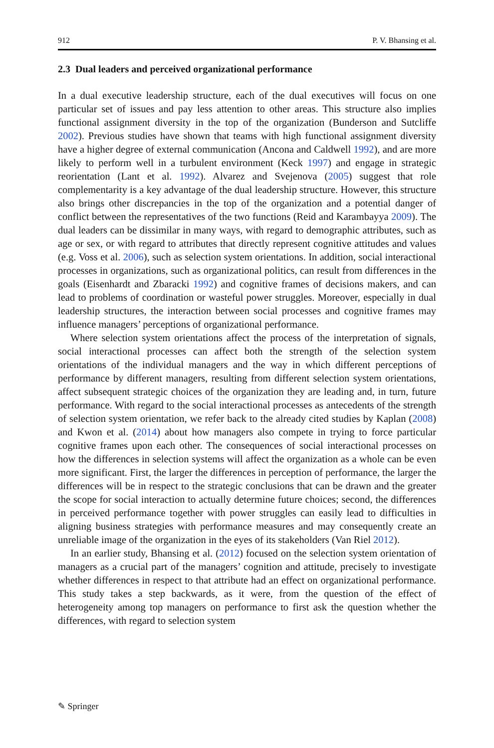912 P. V. Bhansing et al.
2.3 Dual leaders and perceived organizational performance
In a dual executive leadership structure, each of the dual executives will focus on one particular set of issues and pay less attention to other areas. This structure also implies functional assignment diversity in the top of the organization (Bunderson and Sutcliffe 2002). Previous studies have shown that teams with high functional assignment diversity have a higher degree of external communication (Ancona and Caldwell 1992), and are more likely to perform well in a turbulent environment (Keck 1997) and engage in strategic reorientation (Lant et al. 1992). Alvarez and Svejenova (2005) suggest that role complementarity is a key advantage of the dual leadership structure. However, this structure also brings other discrepancies in the top of the organization and a potential danger of conflict between the representatives of the two functions (Reid and Karambayya 2009). The dual leaders can be dissimilar in many ways, with regard to demographic attributes, such as age or sex, or with regard to attributes that directly represent cognitive attitudes and values (e.g. Voss et al. 2006), such as selection system orientations. In addition, social interactional processes in organizations, such as organizational politics, can result from differences in the goals (Eisenhardt and Zbaracki 1992) and cognitive frames of decisions makers, and can lead to problems of coordination or wasteful power struggles. Moreover, especially in dual leadership structures, the interaction between social processes and cognitive frames may influence managers’ perceptions of organizational performance.
Where selection system orientations affect the process of the interpretation of signals, social interactional processes can affect both the strength of the selection system orientations of the individual managers and the way in which different perceptions of performance by different managers, resulting from different selection system orientations, affect subsequent strategic choices of the organization they are leading and, in turn, future performance. With regard to the social interactional processes as antecedents of the strength of selection system orientation, we refer back to the already cited studies by Kaplan (2008) and Kwon et al. (2014) about how managers also compete in trying to force particular cognitive frames upon each other. The consequences of social interactional processes on how the differences in selection systems will affect the organization as a whole can be even more significant. First, the larger the differences in perception of performance, the larger the differences will be in respect to the strategic conclusions that can be drawn and the greater the scope for social interaction to actually determine future choices; second, the differences in perceived performance together with power struggles can easily lead to difficulties in aligning business strategies with performance measures and may consequently create an unreliable image of the organization in the eyes of its stakeholders (Van Riel 2012).
In an earlier study, Bhansing et al. (2012) focused on the selection system orientation of managers as a crucial part of the managers’ cognition and attitude, precisely to investigate whether differences in respect to that attribute had an effect on organizational performance. This study takes a step backwards, as it were, from the question of the effect of heterogeneity among top managers on performance to first ask the question whether the differences, with regard to selection system
✎ Springer